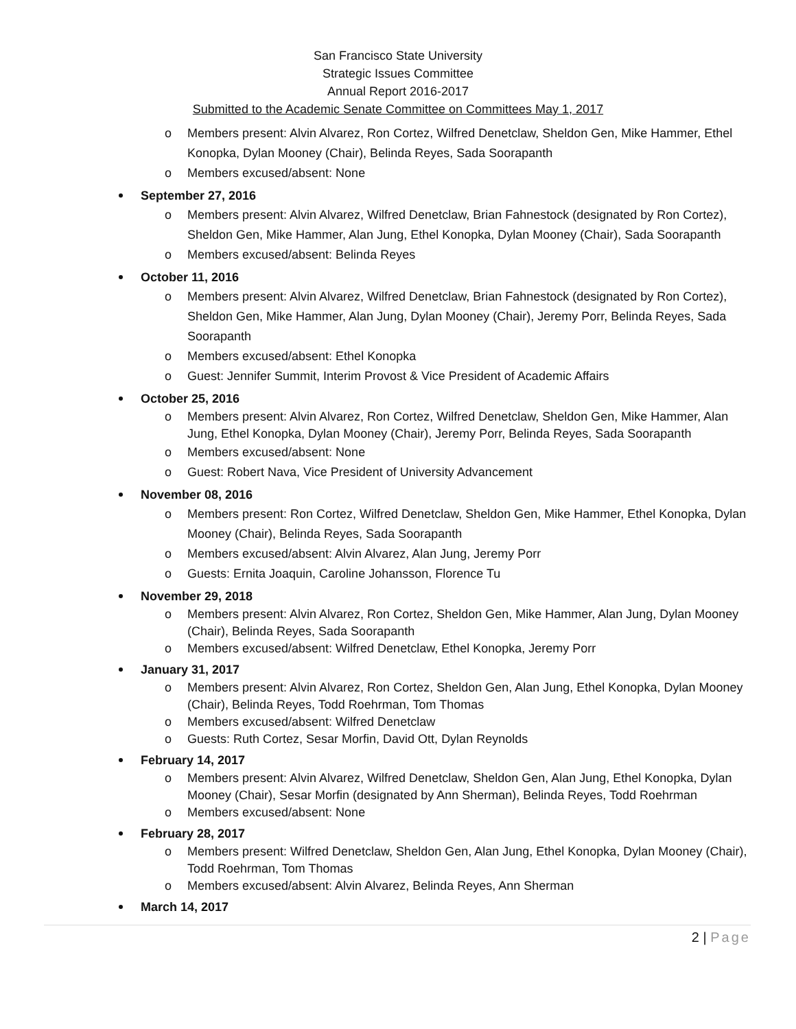San Francisco State University
Strategic Issues Committee
Annual Report 2016-2017
Submitted to the Academic Senate Committee on Committees May 1, 2017
o Members present: Alvin Alvarez, Ron Cortez, Wilfred Denetclaw, Sheldon Gen, Mike Hammer, Ethel Konopka, Dylan Mooney (Chair), Belinda Reyes, Sada Soorapanth
o Members excused/absent: None
September 27, 2016
o Members present: Alvin Alvarez, Wilfred Denetclaw, Brian Fahnestock (designated by Ron Cortez), Sheldon Gen, Mike Hammer, Alan Jung, Ethel Konopka, Dylan Mooney (Chair), Sada Soorapanth
o Members excused/absent: Belinda Reyes
October 11, 2016
o Members present: Alvin Alvarez, Wilfred Denetclaw, Brian Fahnestock (designated by Ron Cortez), Sheldon Gen, Mike Hammer, Alan Jung, Dylan Mooney (Chair), Jeremy Porr, Belinda Reyes, Sada Soorapanth
o Members excused/absent: Ethel Konopka
o Guest: Jennifer Summit, Interim Provost & Vice President of Academic Affairs
October 25, 2016
o Members present: Alvin Alvarez, Ron Cortez, Wilfred Denetclaw, Sheldon Gen, Mike Hammer, Alan Jung, Ethel Konopka, Dylan Mooney (Chair), Jeremy Porr, Belinda Reyes, Sada Soorapanth
o Members excused/absent: None
o Guest: Robert Nava, Vice President of University Advancement
November 08, 2016
o Members present: Ron Cortez, Wilfred Denetclaw, Sheldon Gen, Mike Hammer, Ethel Konopka, Dylan Mooney (Chair), Belinda Reyes, Sada Soorapanth
o Members excused/absent: Alvin Alvarez, Alan Jung, Jeremy Porr
o Guests: Ernita Joaquin, Caroline Johansson, Florence Tu
November 29, 2018
o Members present: Alvin Alvarez, Ron Cortez, Sheldon Gen, Mike Hammer, Alan Jung, Dylan Mooney (Chair), Belinda Reyes, Sada Soorapanth
o Members excused/absent: Wilfred Denetclaw, Ethel Konopka, Jeremy Porr
January 31, 2017
o Members present: Alvin Alvarez, Ron Cortez, Sheldon Gen, Alan Jung, Ethel Konopka, Dylan Mooney (Chair), Belinda Reyes, Todd Roehrman, Tom Thomas
o Members excused/absent: Wilfred Denetclaw
o Guests: Ruth Cortez, Sesar Morfin, David Ott, Dylan Reynolds
February 14, 2017
o Members present: Alvin Alvarez, Wilfred Denetclaw, Sheldon Gen, Alan Jung, Ethel Konopka, Dylan Mooney (Chair), Sesar Morfin (designated by Ann Sherman), Belinda Reyes, Todd Roehrman
o Members excused/absent: None
February 28, 2017
o Members present: Wilfred Denetclaw, Sheldon Gen, Alan Jung, Ethel Konopka, Dylan Mooney (Chair), Todd Roehrman, Tom Thomas
o Members excused/absent: Alvin Alvarez, Belinda Reyes, Ann Sherman
March 14, 2017
2 | Page